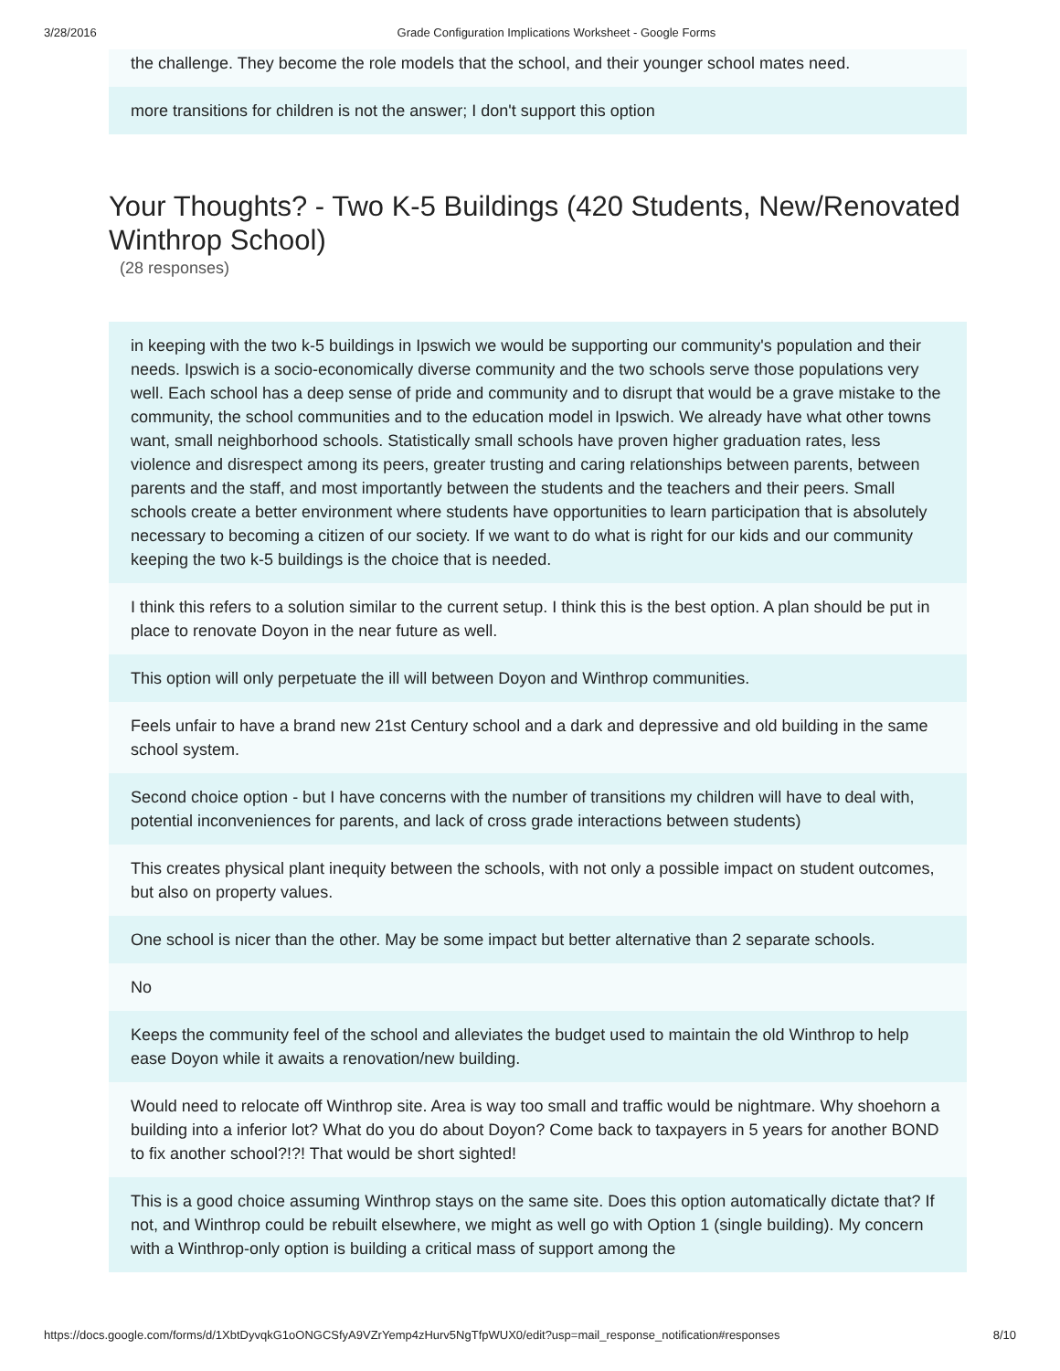3/28/2016 Grade Configuration Implications Worksheet - Google Forms
the challenge. They become the role models that the school, and their younger school mates need.
more transitions for children is not the answer; I don't support this option
Your Thoughts? - Two K-5 Buildings (420 Students, New/Renovated Winthrop School)
(28 responses)
in keeping with the two k-5 buildings in Ipswich we would be supporting our community's population and their needs. Ipswich is a socio-economically diverse community and the two schools serve those populations very well. Each school has a deep sense of pride and community and to disrupt that would be a grave mistake to the community, the school communities and to the education model in Ipswich. We already have what other towns want, small neighborhood schools. Statistically small schools have proven higher graduation rates, less violence and disrespect among its peers, greater trusting and caring relationships between parents, between parents and the staff, and most importantly between the students and the teachers and their peers. Small schools create a better environment where students have opportunities to learn participation that is absolutely necessary to becoming a citizen of our society. If we want to do what is right for our kids and our community keeping the two k-5 buildings is the choice that is needed.
I think this refers to a solution similar to the current setup. I think this is the best option. A plan should be put in place to renovate Doyon in the near future as well.
This option will only perpetuate the ill will between Doyon and Winthrop communities.
Feels unfair to have a brand new 21st Century school and a dark and depressive and old building in the same school system.
Second choice option - but I have concerns with the number of transitions my children will have to deal with, potential inconveniences for parents, and lack of cross grade interactions between students)
This creates physical plant inequity between the schools, with not only a possible impact on student outcomes, but also on property values.
One school is nicer than the other. May be some impact but better alternative than 2 separate schools.
No
Keeps the community feel of the school and alleviates the budget used to maintain the old Winthrop to help ease Doyon while it awaits a renovation/new building.
Would need to relocate off Winthrop site. Area is way too small and traffic would be nightmare. Why shoehorn a building into a inferior lot? What do you do about Doyon? Come back to taxpayers in 5 years for another BOND to fix another school?!?! That would be short sighted!
This is a good choice assuming Winthrop stays on the same site. Does this option automatically dictate that? If not, and Winthrop could be rebuilt elsewhere, we might as well go with Option 1 (single building). My concern with a Winthrop-only option is building a critical mass of support among the
https://docs.google.com/forms/d/1XbtDyvqkG1oONGCSfyA9VZrYemp4zHurv5NgTfpWUX0/edit?usp=mail_response_notification#responses 8/10